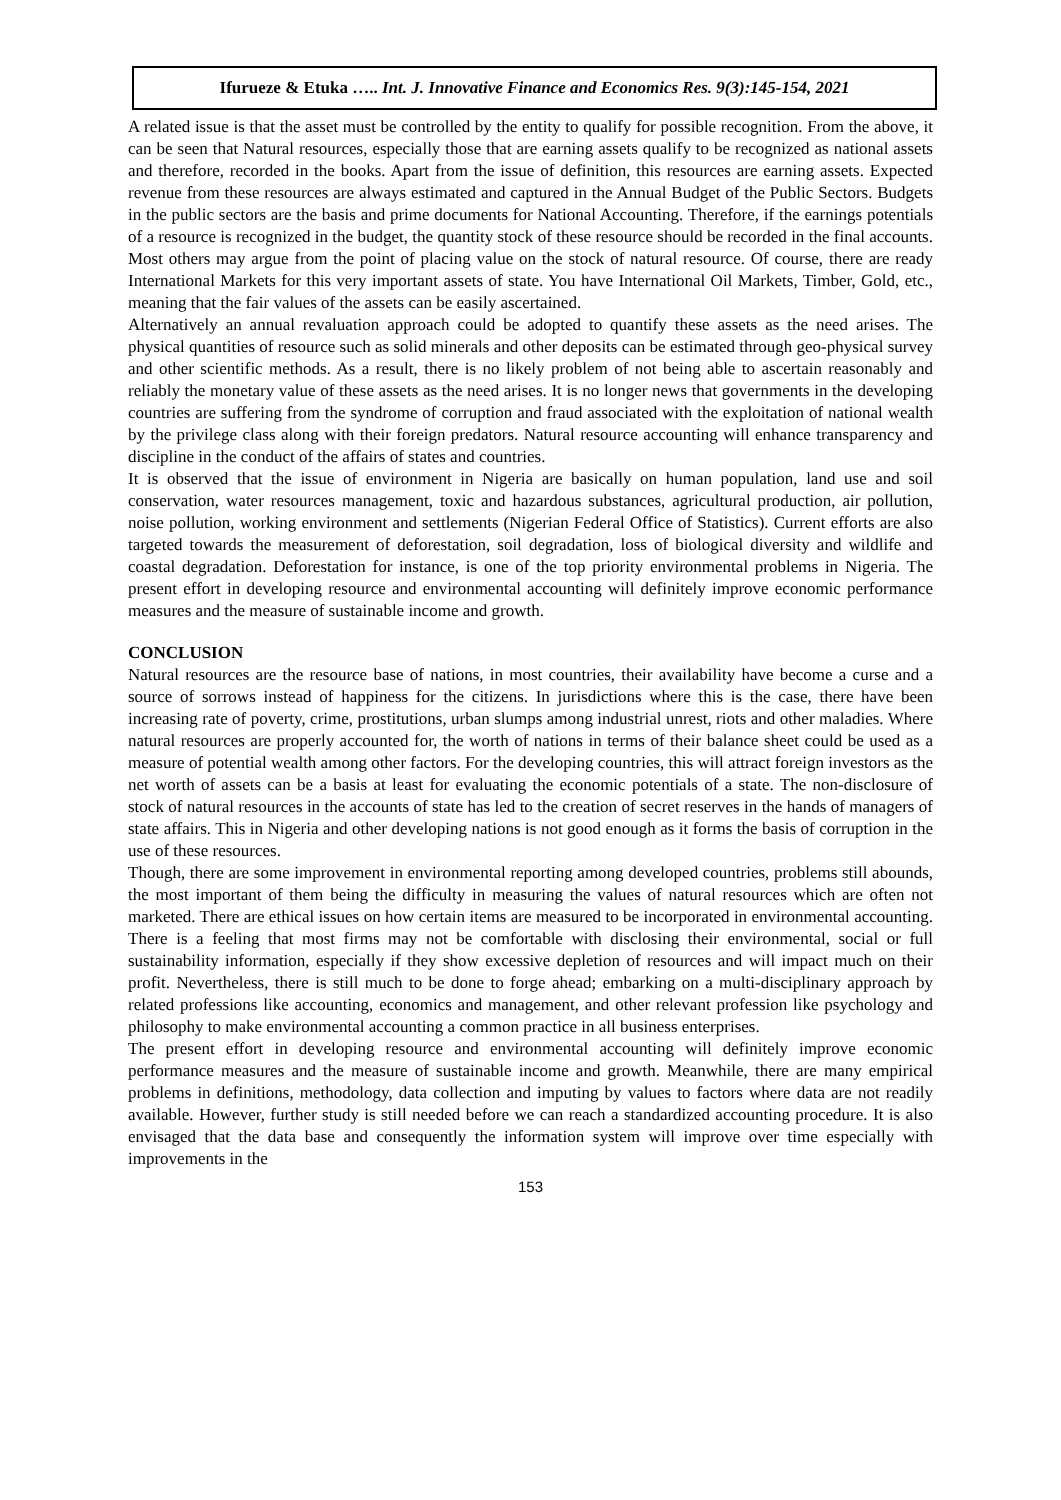Ifurueze & Etuka ….. Int. J. Innovative Finance and Economics Res. 9(3):145-154, 2021
A related issue is that the asset must be controlled by the entity to qualify for possible recognition. From the above, it can be seen that Natural resources, especially those that are earning assets qualify to be recognized as national assets and therefore, recorded in the books. Apart from the issue of definition, this resources are earning assets. Expected revenue from these resources are always estimated and captured in the Annual Budget of the Public Sectors. Budgets in the public sectors are the basis and prime documents for National Accounting. Therefore, if the earnings potentials of a resource is recognized in the budget, the quantity stock of these resource should be recorded in the final accounts. Most others may argue from the point of placing value on the stock of natural resource. Of course, there are ready International Markets for this very important assets of state. You have International Oil Markets, Timber, Gold, etc., meaning that the fair values of the assets can be easily ascertained.
Alternatively an annual revaluation approach could be adopted to quantify these assets as the need arises. The physical quantities of resource such as solid minerals and other deposits can be estimated through geo-physical survey and other scientific methods. As a result, there is no likely problem of not being able to ascertain reasonably and reliably the monetary value of these assets as the need arises. It is no longer news that governments in the developing countries are suffering from the syndrome of corruption and fraud associated with the exploitation of national wealth by the privilege class along with their foreign predators. Natural resource accounting will enhance transparency and discipline in the conduct of the affairs of states and countries.
It is observed that the issue of environment in Nigeria are basically on human population, land use and soil conservation, water resources management, toxic and hazardous substances, agricultural production, air pollution, noise pollution, working environment and settlements (Nigerian Federal Office of Statistics). Current efforts are also targeted towards the measurement of deforestation, soil degradation, loss of biological diversity and wildlife and coastal degradation. Deforestation for instance, is one of the top priority environmental problems in Nigeria. The present effort in developing resource and environmental accounting will definitely improve economic performance measures and the measure of sustainable income and growth.
CONCLUSION
Natural resources are the resource base of nations, in most countries, their availability have become a curse and a source of sorrows instead of happiness for the citizens. In jurisdictions where this is the case, there have been increasing rate of poverty, crime, prostitutions, urban slumps among industrial unrest, riots and other maladies. Where natural resources are properly accounted for, the worth of nations in terms of their balance sheet could be used as a measure of potential wealth among other factors. For the developing countries, this will attract foreign investors as the net worth of assets can be a basis at least for evaluating the economic potentials of a state. The non-disclosure of stock of natural resources in the accounts of state has led to the creation of secret reserves in the hands of managers of state affairs. This in Nigeria and other developing nations is not good enough as it forms the basis of corruption in the use of these resources.
Though, there are some improvement in environmental reporting among developed countries, problems still abounds, the most important of them being the difficulty in measuring the values of natural resources which are often not marketed. There are ethical issues on how certain items are measured to be incorporated in environmental accounting. There is a feeling that most firms may not be comfortable with disclosing their environmental, social or full sustainability information, especially if they show excessive depletion of resources and will impact much on their profit. Nevertheless, there is still much to be done to forge ahead; embarking on a multi-disciplinary approach by related professions like accounting, economics and management, and other relevant profession like psychology and philosophy to make environmental accounting a common practice in all business enterprises.
The present effort in developing resource and environmental accounting will definitely improve economic performance measures and the measure of sustainable income and growth. Meanwhile, there are many empirical problems in definitions, methodology, data collection and imputing by values to factors where data are not readily available. However, further study is still needed before we can reach a standardized accounting procedure. It is also envisaged that the data base and consequently the information system will improve over time especially with improvements in the
153